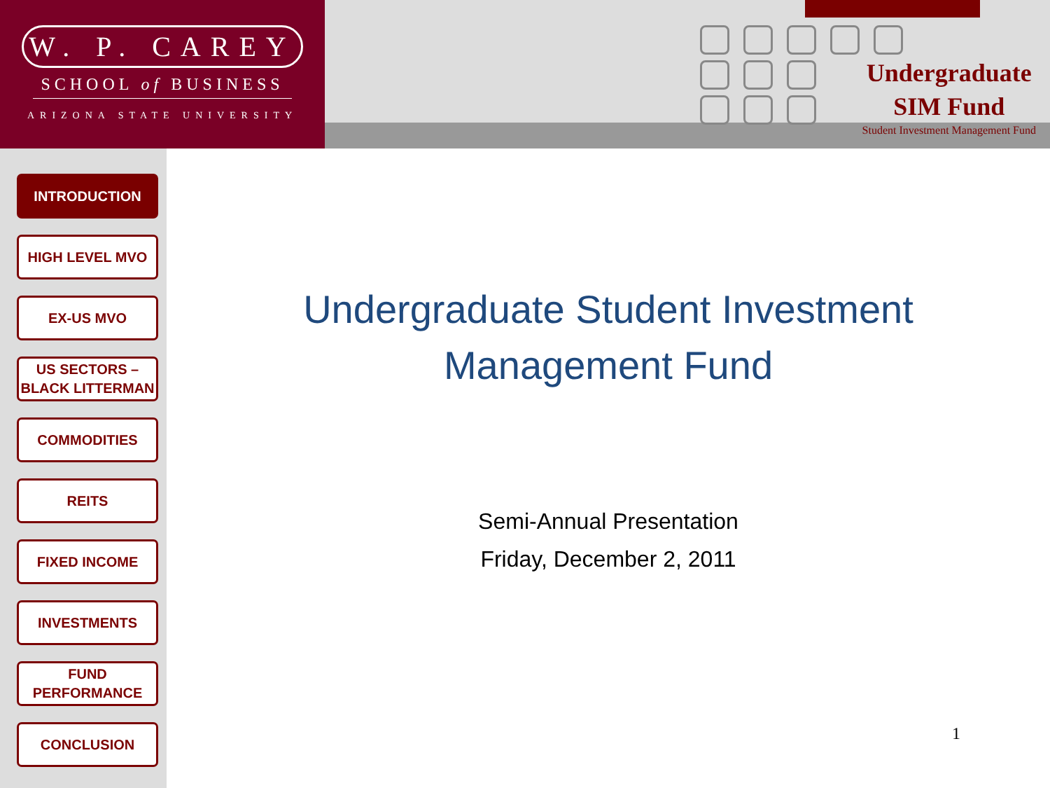W. P. CAREY
SCHOOL of BUSINESS
ARIZONA STATE UNIVERSITY
Undergraduate
SIM Fund
Student Investment Management Fund
INTRODUCTION
HIGH LEVEL MVO
EX-US MVO
US SECTORS –
BLACK LITTERMAN
COMMODITIES
REITS
FIXED INCOME
INVESTMENTS
FUND
PERFORMANCE
CONCLUSION
Undergraduate Student Investment Management Fund
Semi-Annual Presentation
Friday, December 2, 2011
1